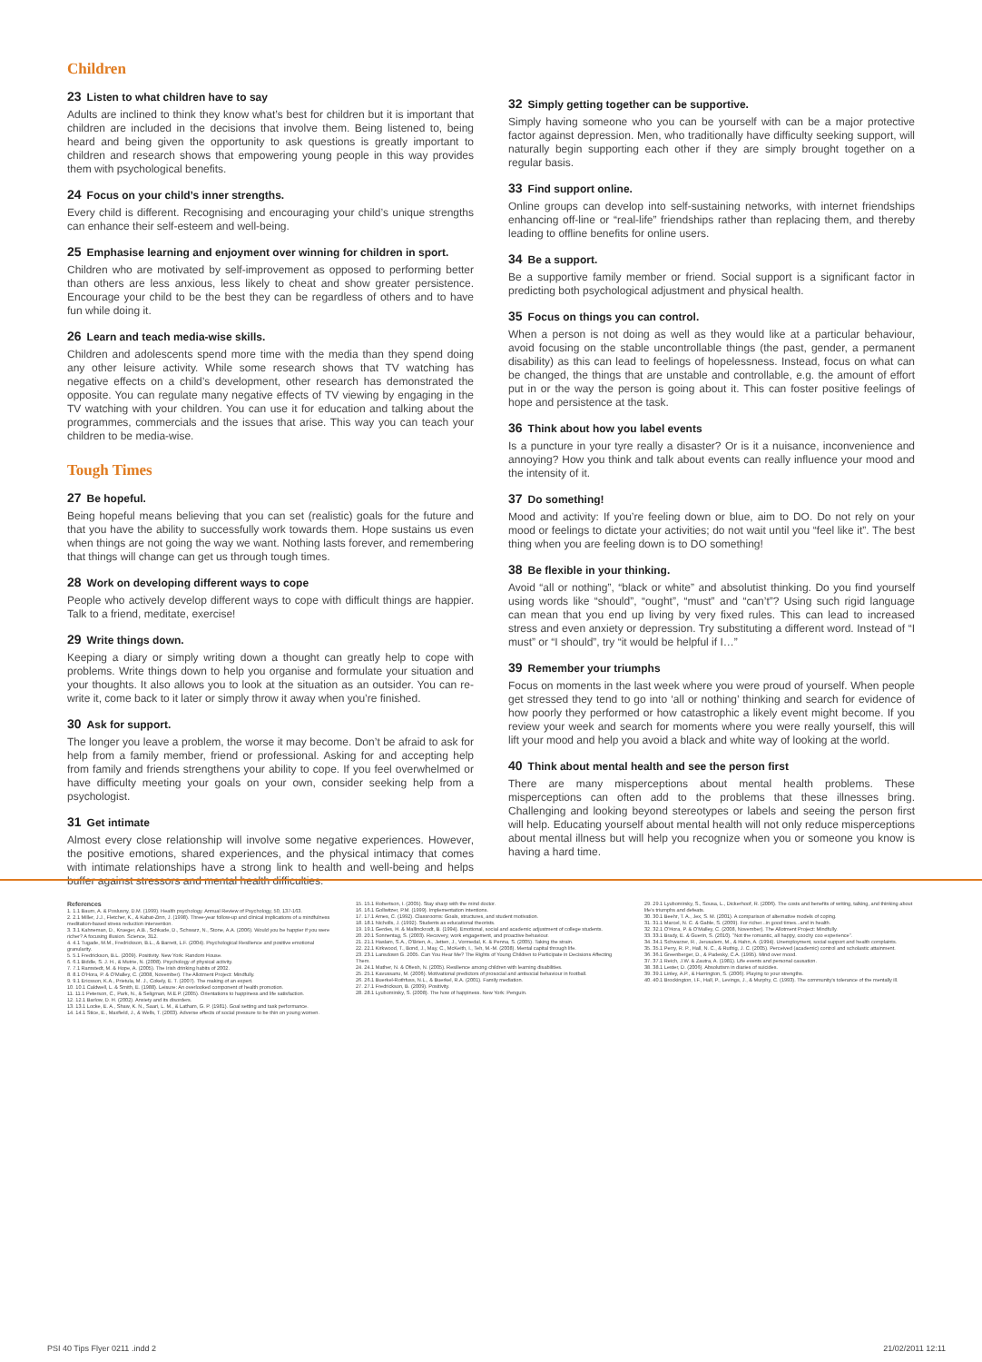Children
23 Listen to what children have to say
Adults are inclined to think they know what’s best for children but it is important that children are included in the decisions that involve them. Being listened to, being heard and being given the opportunity to ask questions is greatly important to children and research shows that empowering young people in this way provides them with psychological benefits.
24 Focus on your child’s inner strengths.
Every child is different. Recognising and encouraging your child’s unique strengths can enhance their self-esteem and well-being.
25 Emphasise learning and enjoyment over winning for children in sport.
Children who are motivated by self-improvement as opposed to performing better than others are less anxious, less likely to cheat and show greater persistence. Encourage your child to be the best they can be regardless of others and to have fun while doing it.
26 Learn and teach media-wise skills.
Children and adolescents spend more time with the media than they spend doing any other leisure activity. While some research shows that TV watching has negative effects on a child’s development, other research has demonstrated the opposite. You can regulate many negative effects of TV viewing by engaging in the TV watching with your children. You can use it for education and talking about the programmes, commercials and the issues that arise. This way you can teach your children to be media-wise.
Tough Times
27 Be hopeful.
Being hopeful means believing that you can set (realistic) goals for the future and that you have the ability to successfully work towards them. Hope sustains us even when things are not going the way we want. Nothing lasts forever, and remembering that things will change can get us through tough times.
28 Work on developing different ways to cope
People who actively develop different ways to cope with difficult things are happier. Talk to a friend, meditate, exercise!
29 Write things down.
Keeping a diary or simply writing down a thought can greatly help to cope with problems. Write things down to help you organise and formulate your situation and your thoughts. It also allows you to look at the situation as an outsider. You can re-write it, come back to it later or simply throw it away when you’re finished.
30 Ask for support.
The longer you leave a problem, the worse it may become. Don’t be afraid to ask for help from a family member, friend or professional. Asking for and accepting help from family and friends strengthens your ability to cope. If you feel overwhelmed or have difficulty meeting your goals on your own, consider seeking help from a psychologist.
31 Get intimate
Almost every close relationship will involve some negative experiences. However, the positive emotions, shared experiences, and the physical intimacy that comes with intimate relationships have a strong link to health and well-being and helps buffer against stressors and mental health difficulties.
32 Simply getting together can be supportive.
Simply having someone who you can be yourself with can be a major protective factor against depression. Men, who traditionally have difficulty seeking support, will naturally begin supporting each other if they are simply brought together on a regular basis.
33 Find support online.
Online groups can develop into self-sustaining networks, with internet friendships enhancing off-line or “real-life” friendships rather than replacing them, and thereby leading to offline benefits for online users.
34 Be a support.
Be a supportive family member or friend. Social support is a significant factor in predicting both psychological adjustment and physical health.
35 Focus on things you can control.
When a person is not doing as well as they would like at a particular behaviour, avoid focusing on the stable uncontrollable things (the past, gender, a permanent disability) as this can lead to feelings of hopelessness. Instead, focus on what can be changed, the things that are unstable and controllable, e.g. the amount of effort put in or the way the person is going about it. This can foster positive feelings of hope and persistence at the task.
36 Think about how you label events
Is a puncture in your tyre really a disaster? Or is it a nuisance, inconvenience and annoying? How you think and talk about events can really influence your mood and the intensity of it.
37 Do something!
Mood and activity: If you’re feeling down or blue, aim to DO. Do not rely on your mood or feelings to dictate your activities; do not wait until you “feel like it”. The best thing when you are feeling down is to DO something!
38 Be flexible in your thinking.
Avoid “all or nothing”, “black or white” and absolutist thinking. Do you find yourself using words like “should”, “ought”, “must” and “can’t”? Using such rigid language can mean that you end up living by very fixed rules. This can lead to increased stress and even anxiety or depression. Try substituting a different word. Instead of “I must” or “I should”, try “it would be helpful if I…”
39 Remember your triumphs
Focus on moments in the last week where you were proud of yourself. When people get stressed they tend to go into ‘all or nothing’ thinking and search for evidence of how poorly they performed or how catastrophic a likely event might become. If you review your week and search for moments where you were really yourself, this will lift your mood and help you avoid a black and white way of looking at the world.
40 Think about mental health and see the person first
There are many misperceptions about mental health problems. These misperceptions can often add to the problems that these illnesses bring. Challenging and looking beyond stereotypes or labels and seeing the person first will help. Educating yourself about mental health will not only reduce misperceptions about mental illness but will help you recognize when you or someone you know is having a hard time.
References
1. 1.1 Baum, A. & Poslusny, D.M. (1999). Health psychology. Annual Review of Psychology, 50, 137-163.
2. 2.1 Miller, J.J., Fletcher, K., & Kabat-Zinn, J. (1998). Three-year follow-up and clinical implications of a mindfulness meditation-based stress reduction intervention.
3. 3.1 Kahneman, D., Krueger, A.B., Schkade, D., Schwarz, N., Stone, A.A. (2006). Would you be happier if you were richer? A focusing illusion. Science, 312.
4. 4.1 Tugade, M.M., Fredrickson, B.L., & Barrett, L.F. (2004). Psychological Resilience and positive emotional granularity.
5. 5.1 Fredrickson, B.L. (2009). Positivity. New York: Random House.
6. 6.1 Biddle, S. J. H., & Mutrie, N. (2008). Psychology of physical activity.
7. 7.1 Ramstedt, M. & Hope, A. (2005). The Irish drinking habits of 2002.
8. 8.1 O'Hora, P. & O'Malley, C. (2008, November). The Allotment Project: Mindfully.
9. 9.1 Ericsson, K.A., Prietula, M. J., Cokely, E. T. (2007). The making of an expert.
10. 10.1 Caldwell, L. & Smith, E. (1988). Leisure: An overlooked component of health promotion.
11. 11.1 Peterson, C., Park, N., & Seligman, M.E.P. (2005). Orientations to happiness and life satisfaction.
12. 12.1 Barlow, D. H. (2002). Anxiety and its disorders.
13. 13.1 Locke, E. A., Shaw, K. N., Saari, L. M., & Latham, G. P. (1981). Goal setting and task performance.
14. 14.1 Stice, E., Maxfield, J., & Wells, T. (2003). Adverse effects of social pressure to be thin on young women.
15. 15.1 Robertson, I. (2005). Stay sharp with the mind doctor.
16. 16.1 Gollwitzer, P.M. (1999). Implementation intentions.
17. 17.1 Ames, C. (1992). Classrooms: Goals, structures, and student motivation.
18. 18.1 Nicholls, J. (1992). Students as educational theorists.
19. 19.1 Gerdes, H. & Mallinckrodt, B. (1994). Emotional, social and academic adjustment of college students.
20. 20.1 Sonnentag, S. (2003). Recovery, work engagement, and proactive behaviour.
21. 21.1 Haslam, S.A., O'Brien, A., Jetten, J., Vormedal, K. & Penna, S. (2005). Taking the strain.
22. 22.1 Kirkwood, T., Bond, J., May, C., McKeith, I., Teh, M.-M. (2008). Mental capital through life.
23. 23.1 Lansdown G. 2005. Can You Hear Me? The Rights of Young Children to Participate in Decisions Affecting Them.
24. 24.1 Mather, N. & Ofiesh, N. (2005). Resilience among children with learning disabilities.
25. 25.1 Kavussanu, M. (2006). Motivational predictors of prosocial and antisocial behaviour in football.
26. 26.1 Buerkel-Rothfuss, N.L., & Buerkel, R.A. (2001). Family mediation.
27. 27.1 Fredrickson, B. (2009). Positivity.
28. 28.1 Lyubomirsky, S. (2008). The how of happiness. New York: Penguin.
29. 29.1 Lyubomirsky, S., Sousa, L., Dickerhoof, R. (2006). The costs and benefits of writing, talking, and thinking about life's triumphs and defeats.
30. 30.1 Beehr, T. A., Jex, S. M. (2001). A comparison of alternative models of coping.
31. 31.1 Marcel, N. C. & Gable, S. (2009). For richer...in good times...and in health.
32. 32.1 O'Hora, P. & O'Malley, C. (2008, November). The Allotment Project: Mindfully.
33. 33.1 Brady, E. & Guerin, S. (2010). "Not the romantic, all happy, coochy coo experience".
34. 34.1 Schwarzer, R., Jerusalem, M., & Hahn, A. (1994). Unemployment, social support and health complaints.
35. 35.1 Perry, R. P., Hall, N. C., & Ruthig, J. C. (2005). Perceived (academic) control and scholastic attainment.
36. 36.1 Greenberger, D., & Padesky, C.A. (1995). Mind over mood.
37. 37.1 Reich, J.W. & Zautra, A. (1981). Life events and personal causation.
38. 38.1 Lester, D. (2006). Absolutism in diaries of suicides.
39. 39.1 Linley, A.P., & Harrington, S. (2006). Playing to your strengths.
40. 40.1 Brockington, I.F., Hall, P., Levings, J., & Murphy, C. (1993). The community's tolerance of the mentally ill.
PSI 40 Tips Flyer 0211 .indd 2 21/02/2011 12:11